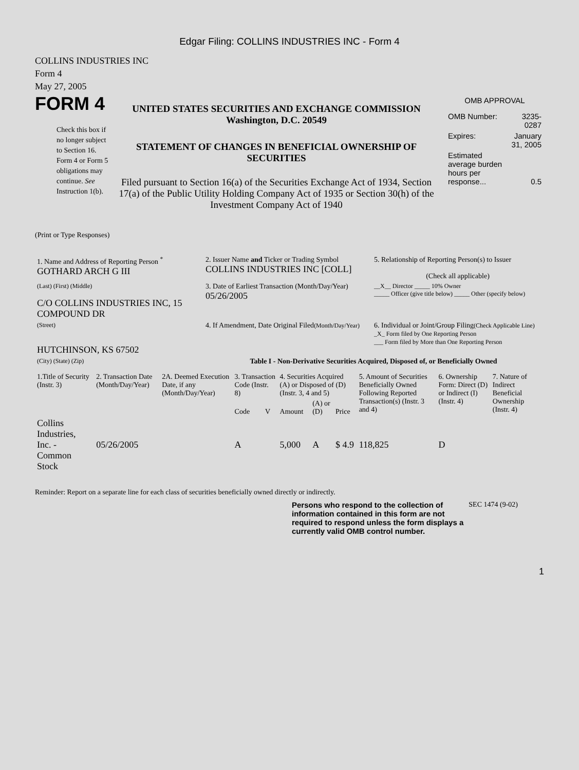Edgar Filing: COLLINS INDUSTRIES INC - Form 4
COLLINS INDUSTRIES INC
Form 4
May 27, 2005
FORM 4
Check this box if no longer subject to Section 16. Form 4 or Form 5 obligations may continue. See Instruction 1(b).
UNITED STATES SECURITIES AND EXCHANGE COMMISSION
Washington, D.C. 20549
STATEMENT OF CHANGES IN BENEFICIAL OWNERSHIP OF SECURITIES
Filed pursuant to Section 16(a) of the Securities Exchange Act of 1934, Section 17(a) of the Public Utility Holding Company Act of 1935 or Section 30(h) of the Investment Company Act of 1940
OMB APPROVAL
| OMB Number: | 3235-0287 |
| Expires: | January 31, 2005 |
| Estimated average burden hours per response... | 0.5 |
(Print or Type Responses)
| 1. Name and Address of Reporting Person <sup>*</sup> GOTHARD ARCH G III | 2. Issuer Name and Ticker or Trading Symbol COLLINS INDUSTRIES INC [COLL] | 5. Relationship of Reporting Person(s) to Issuer (Check all applicable) |
| (Last) (First) (Middle) C/O COLLINS INDUSTRIES INC, 15 COMPOUND DR | 3. Date of Earliest Transaction (Month/Day/Year) 05/26/2005 | __X__ Director _____ 10% Owner _____ Officer (give title below) _____ Other (specify below) |
| (Street) HUTCHINSON, KS 67502 | 4. If Amendment, Date Original Filed (Month/Day/Year) | 6. Individual or Joint/Group Filing (Check Applicable Line) _X_ Form filed by One Reporting Person ___ Form filed by More than One Reporting Person |
| (City) (State) (Zip) | Table I - Non-Derivative Securities Acquired, Disposed of, or Beneficially Owned | |
| 1.Title of Security (Instr. 3) | 2. Transaction Date (Month/Day/Year) | 2A. Deemed Execution Date, if any (Month/Day/Year) | 3. Transaction Code (Instr. 8) | | 4. Securities Acquired (A) or Disposed of (D) (Instr. 3, 4 and 5) | | | 5. Amount of Securities Beneficially Owned Following Reported Transaction(s) (Instr. 3 and 4) | 6. Ownership Form: Direct (D) or Indirect (I) (Instr. 4) | 7. Nature of Indirect Beneficial Ownership (Instr. 4) |
| --- | --- | --- | --- | --- | --- | --- | --- | --- | --- | --- |
| | | | Code | V | Amount | (A) or (D) | Price | | | |
| Collins Industries, Inc. - Common Stock | 05/26/2005 | | A | | 5,000 | A | $ 4.9 | 118,825 | D | |
Reminder: Report on a separate line for each class of securities beneficially owned directly or indirectly.
Persons who respond to the collection of information contained in this form are not required to respond unless the form displays a currently valid OMB control number.
SEC 1474 (9-02)
1